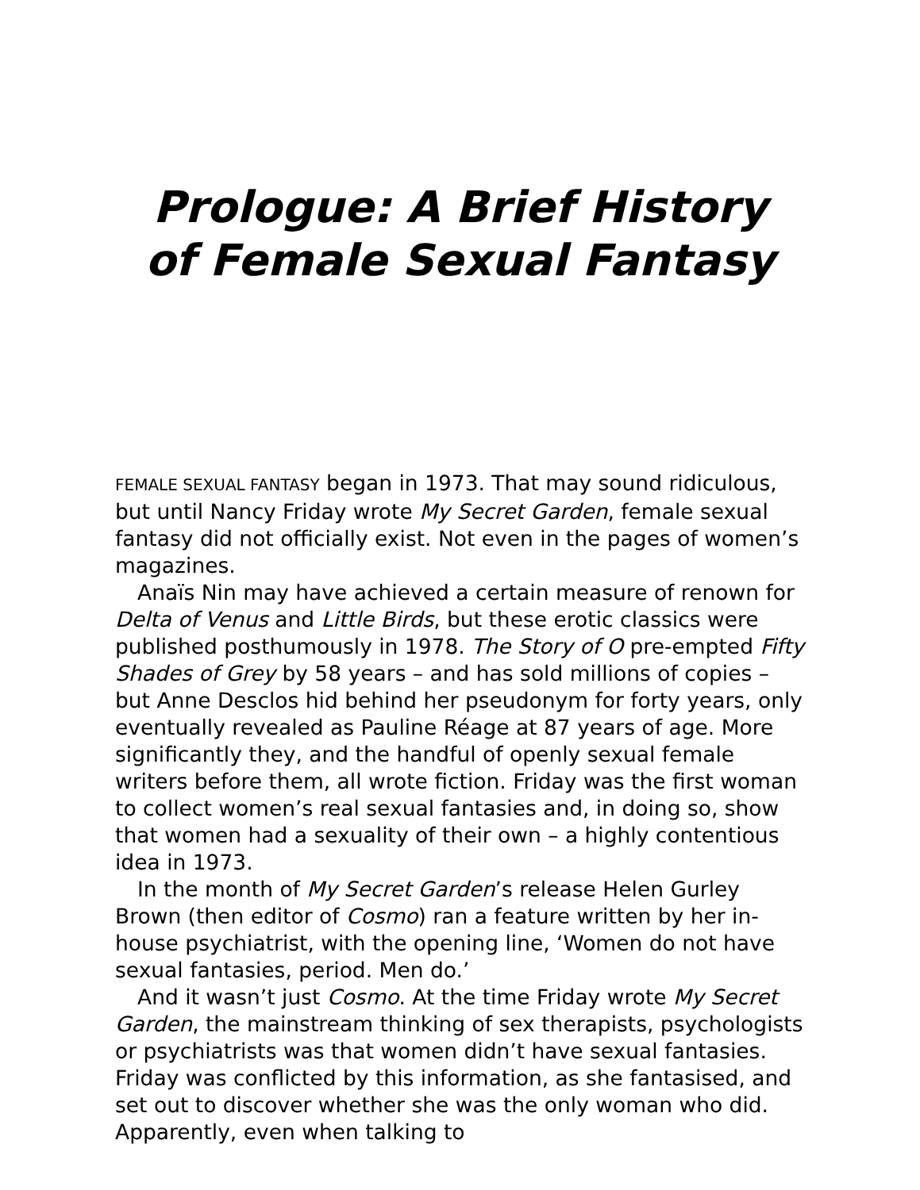Prologue: A Brief History
of Female Sexual Fantasy
FEMALE SEXUAL FANTASY began in 1973. That may sound ridiculous, but until Nancy Friday wrote My Secret Garden, female sexual fantasy did not officially exist. Not even in the pages of women’s magazines.
Anaïs Nin may have achieved a certain measure of renown for Delta of Venus and Little Birds, but these erotic classics were published posthumously in 1978. The Story of O pre-empted Fifty Shades of Grey by 58 years – and has sold millions of copies – but Anne Desclos hid behind her pseudonym for forty years, only eventually revealed as Pauline Réage at 87 years of age. More significantly they, and the handful of openly sexual female writers before them, all wrote fiction. Friday was the first woman to collect women’s real sexual fantasies and, in doing so, show that women had a sexuality of their own – a highly contentious idea in 1973.
In the month of My Secret Garden’s release Helen Gurley Brown (then editor of Cosmo) ran a feature written by her in-house psychiatrist, with the opening line, ‘Women do not have sexual fantasies, period. Men do.’
And it wasn’t just Cosmo. At the time Friday wrote My Secret Garden, the mainstream thinking of sex therapists, psychologists or psychiatrists was that women didn’t have sexual fantasies. Friday was conflicted by this information, as she fantasised, and set out to discover whether she was the only woman who did. Apparently, even when talking to